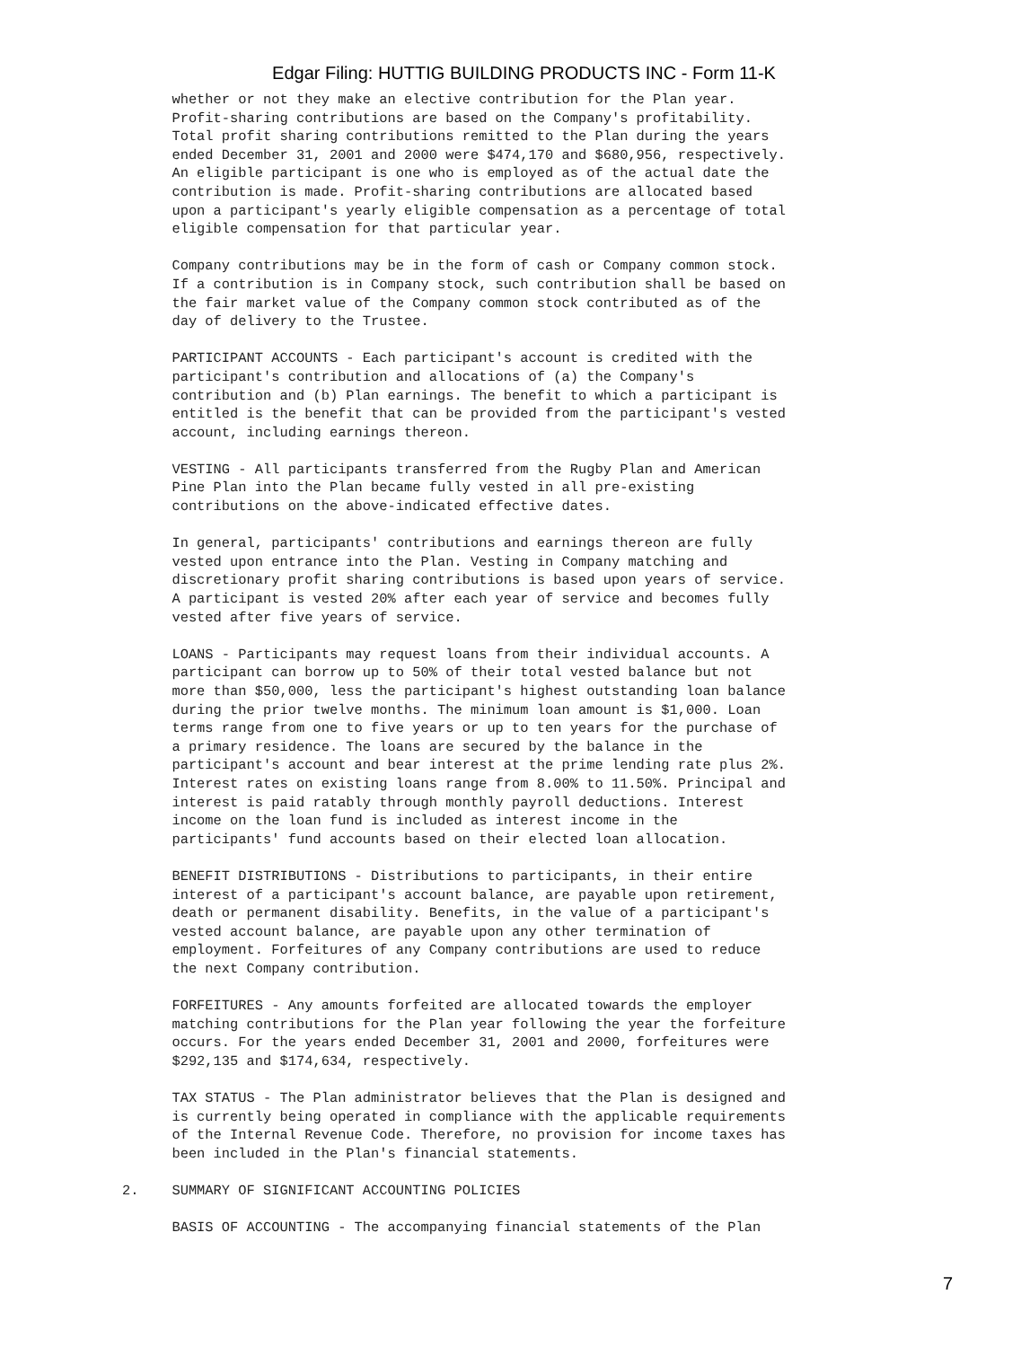Edgar Filing: HUTTIG BUILDING PRODUCTS INC - Form 11-K
      whether or not they make an elective contribution for the Plan year.
      Profit-sharing contributions are based on the Company's profitability.
      Total profit sharing contributions remitted to the Plan during the years
      ended December 31, 2001 and 2000 were $474,170 and $680,956, respectively.
      An eligible participant is one who is employed as of the actual date the
      contribution is made. Profit-sharing contributions are allocated based
      upon a participant's yearly eligible compensation as a percentage of total
      eligible compensation for that particular year.

      Company contributions may be in the form of cash or Company common stock.
      If a contribution is in Company stock, such contribution shall be based on
      the fair market value of the Company common stock contributed as of the
      day of delivery to the Trustee.

      PARTICIPANT ACCOUNTS - Each participant's account is credited with the
      participant's contribution and allocations of (a) the Company's
      contribution and (b) Plan earnings. The benefit to which a participant is
      entitled is the benefit that can be provided from the participant's vested
      account, including earnings thereon.

      VESTING - All participants transferred from the Rugby Plan and American
      Pine Plan into the Plan became fully vested in all pre-existing
      contributions on the above-indicated effective dates.

      In general, participants' contributions and earnings thereon are fully
      vested upon entrance into the Plan. Vesting in Company matching and
      discretionary profit sharing contributions is based upon years of service.
      A participant is vested 20% after each year of service and becomes fully
      vested after five years of service.

      LOANS - Participants may request loans from their individual accounts. A
      participant can borrow up to 50% of their total vested balance but not
      more than $50,000, less the participant's highest outstanding loan balance
      during the prior twelve months. The minimum loan amount is $1,000. Loan
      terms range from one to five years or up to ten years for the purchase of
      a primary residence. The loans are secured by the balance in the
      participant's account and bear interest at the prime lending rate plus 2%.
      Interest rates on existing loans range from 8.00% to 11.50%. Principal and
      interest is paid ratably through monthly payroll deductions. Interest
      income on the loan fund is included as interest income in the
      participants' fund accounts based on their elected loan allocation.

      BENEFIT DISTRIBUTIONS - Distributions to participants, in their entire
      interest of a participant's account balance, are payable upon retirement,
      death or permanent disability. Benefits, in the value of a participant's
      vested account balance, are payable upon any other termination of
      employment. Forfeitures of any Company contributions are used to reduce
      the next Company contribution.

      FORFEITURES - Any amounts forfeited are allocated towards the employer
      matching contributions for the Plan year following the year the forfeiture
      occurs. For the years ended December 31, 2001 and 2000, forfeitures were
      $292,135 and $174,634, respectively.

      TAX STATUS - The Plan administrator believes that the Plan is designed and
      is currently being operated in compliance with the applicable requirements
      of the Internal Revenue Code. Therefore, no provision for income taxes has
      been included in the Plan's financial statements.

2.    SUMMARY OF SIGNIFICANT ACCOUNTING POLICIES

      BASIS OF ACCOUNTING - The accompanying financial statements of the Plan
7